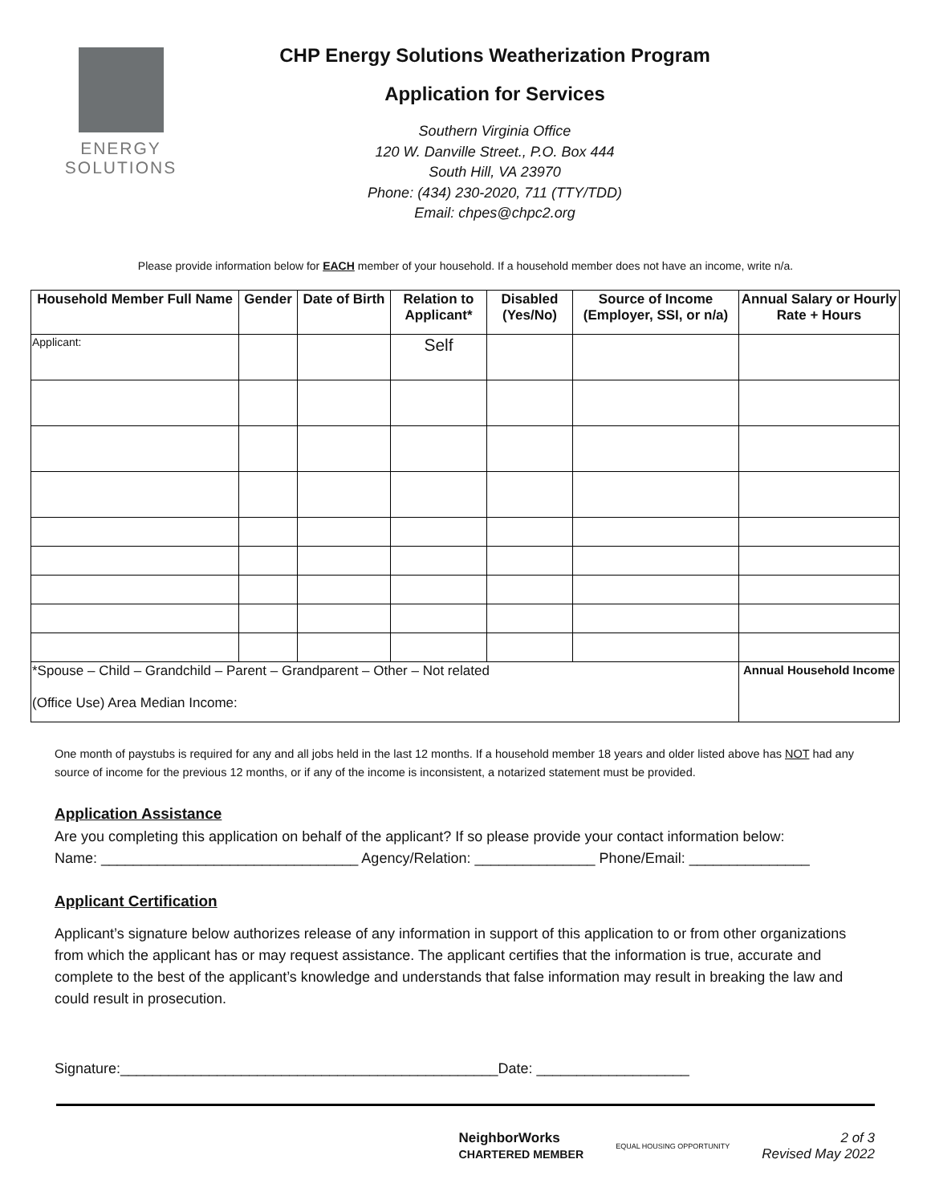ENERGY
SOLUTIONS
CHP Energy Solutions Weatherization Program
Application for Services
Southern Virginia Office
120 W. Danville Street., P.O. Box 444
South Hill, VA 23970
Phone: (434) 230-2020, 711 (TTY/TDD)
Email: chpes@chpc2.org
Please provide information below for EACH member of your household. If a household member does not have an income, write n/a.
| Household Member Full Name | Gender | Date of Birth | Relation to Applicant* | Disabled (Yes/No) | Source of Income (Employer, SSI, or n/a) | Annual Salary or Hourly Rate + Hours |
| --- | --- | --- | --- | --- | --- | --- |
| Applicant: | | | Self | | | |
| *Spouse – Child – Grandchild – Parent – Grandparent – Other – Not related (Office Use) Area Median Income: | | | | | | Annual Household Income |
One month of paystubs is required for any and all jobs held in the last 12 months. If a household member 18 years and older listed above has NOT had any source of income for the previous 12 months, or if any of the income is inconsistent, a notarized statement must be provided.
Application Assistance
Are you completing this application on behalf of the applicant? If so please provide your contact information below:
Name: ________________________________ Agency/Relation: _______________ Phone/Email: _______________
Applicant Certification
Applicant’s signature below authorizes release of any information in support of this application to or from other organizations from which the applicant has or may request assistance. The applicant certifies that the information is true, accurate and complete to the best of the applicant’s knowledge and understands that false information may result in breaking the law and could result in prosecution.
Signature:_______________________________________________Date: ___________________
NeighborWorks
CHARTERED MEMBER EQUAL HOUSING OPPORTUNITY 2 of 3
Revised May 2022